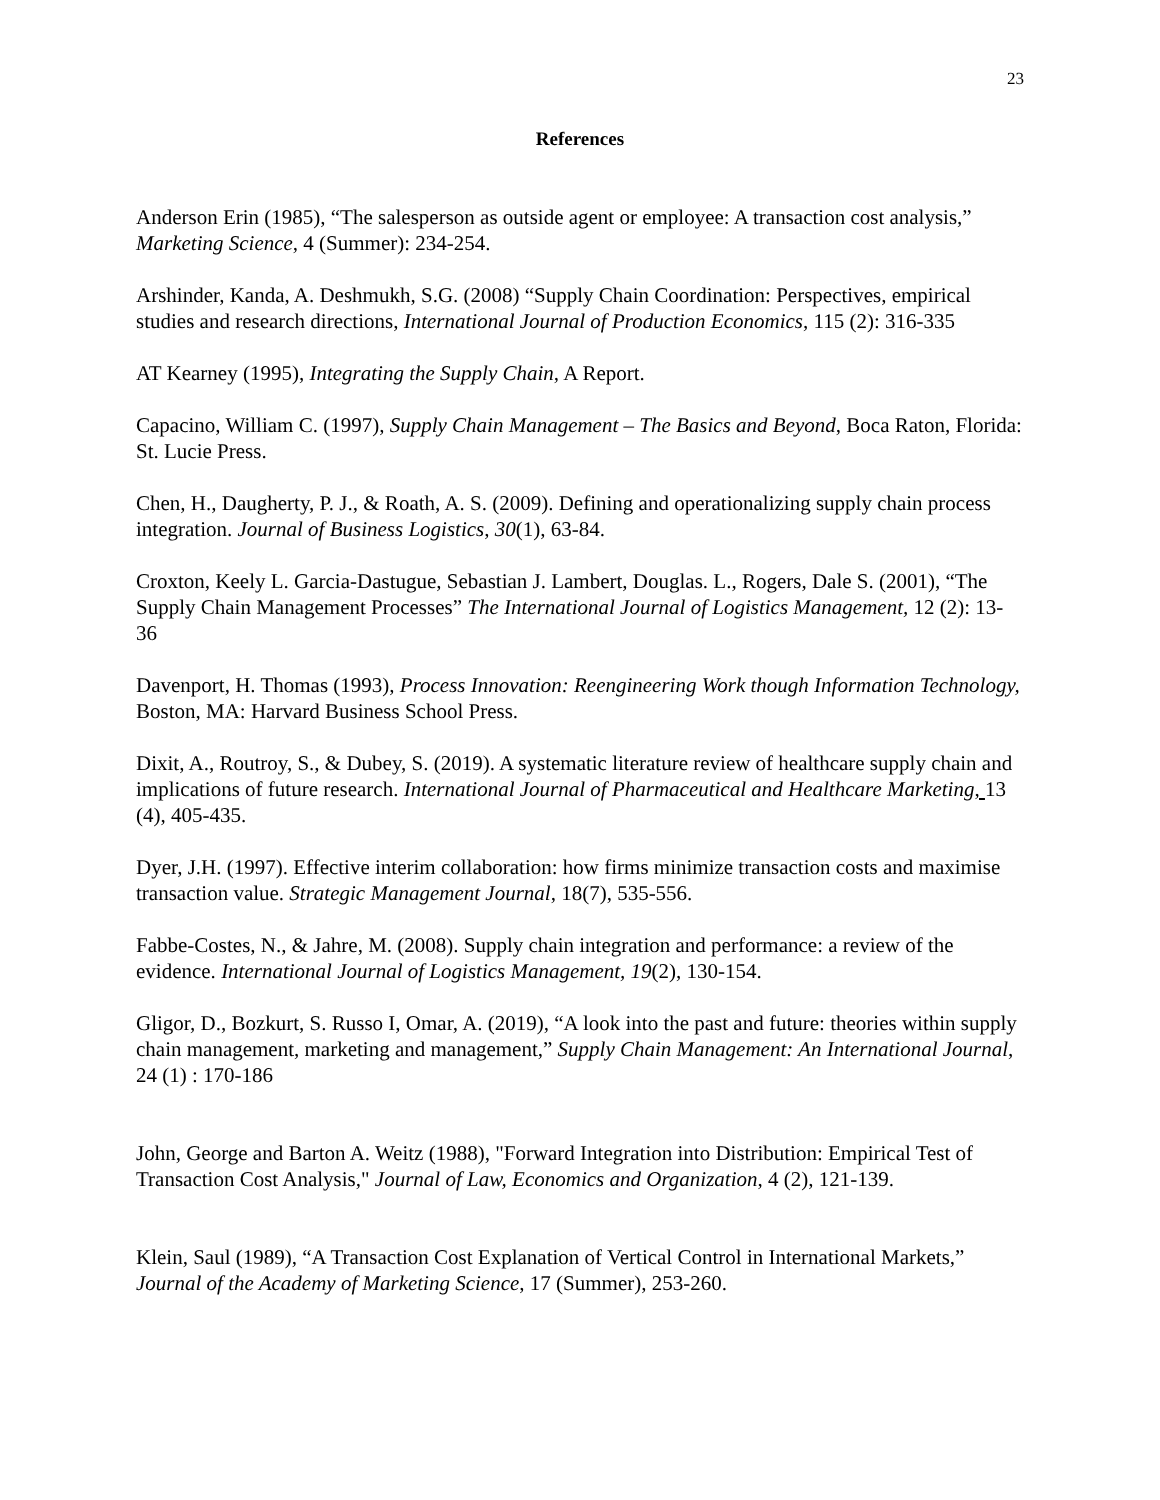23
References
Anderson Erin (1985), “The salesperson as outside agent or employee: A transaction cost analysis,” Marketing Science, 4 (Summer): 234-254.
Arshinder, Kanda, A. Deshmukh, S.G. (2008) “Supply Chain Coordination: Perspectives, empirical studies and research directions, International Journal of Production Economics, 115 (2): 316-335
AT Kearney (1995), Integrating the Supply Chain, A Report.
Capacino, William C. (1997), Supply Chain Management – The Basics and Beyond, Boca Raton, Florida: St. Lucie Press.
Chen, H., Daugherty, P. J., & Roath, A. S. (2009). Defining and operationalizing supply chain process integration. Journal of Business Logistics, 30(1), 63-84.
Croxton, Keely L. Garcia-Dastugue, Sebastian J. Lambert, Douglas. L., Rogers, Dale S. (2001), “The Supply Chain Management Processes” The International Journal of Logistics Management, 12 (2): 13-36
Davenport, H. Thomas (1993), Process Innovation: Reengineering Work though Information Technology, Boston, MA: Harvard Business School Press.
Dixit, A., Routroy, S., & Dubey, S. (2019). A systematic literature review of healthcare supply chain and implications of future research. International Journal of Pharmaceutical and Healthcare Marketing, 13 (4), 405-435.
Dyer, J.H. (1997). Effective interim collaboration: how firms minimize transaction costs and maximise transaction value. Strategic Management Journal, 18(7), 535-556.
Fabbe-Costes, N., & Jahre, M. (2008). Supply chain integration and performance: a review of the evidence. International Journal of Logistics Management, 19(2), 130-154.
Gligor, D., Bozkurt, S. Russo I, Omar, A. (2019), “A look into the past and future: theories within supply chain management, marketing and management,” Supply Chain Management: An International Journal, 24 (1) : 170-186
John, George and Barton A. Weitz (1988), "Forward Integration into Distribution: Empirical Test of Transaction Cost Analysis," Journal of Law, Economics and Organization, 4 (2), 121-139.
Klein, Saul (1989), “A Transaction Cost Explanation of Vertical Control in International Markets,” Journal of the Academy of Marketing Science, 17 (Summer), 253-260.